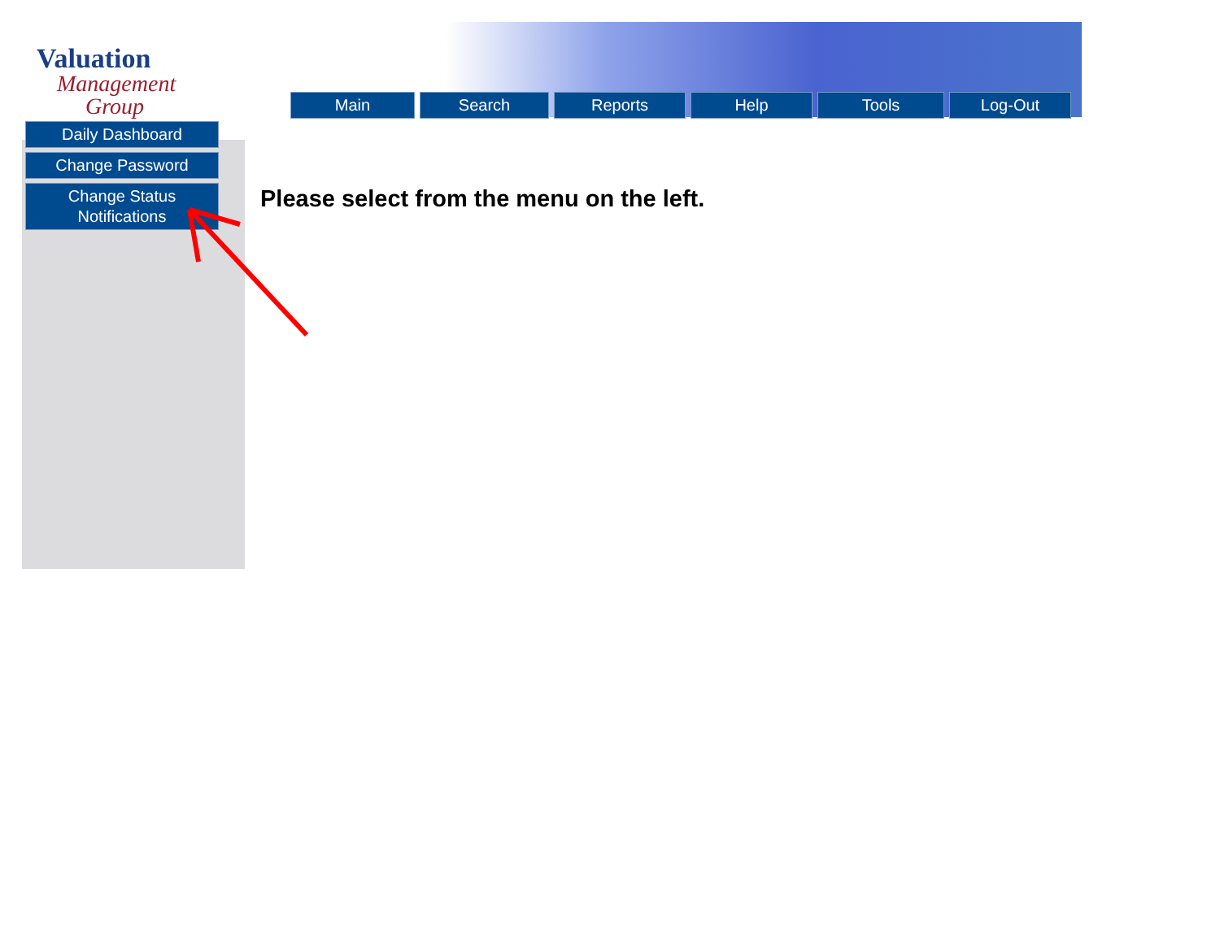Valuation
Management
Group
Main Search Reports Help Tools Log-Out
Daily Dashboard
Change Password
Change Status
Notifications
Please select from the menu on the left.